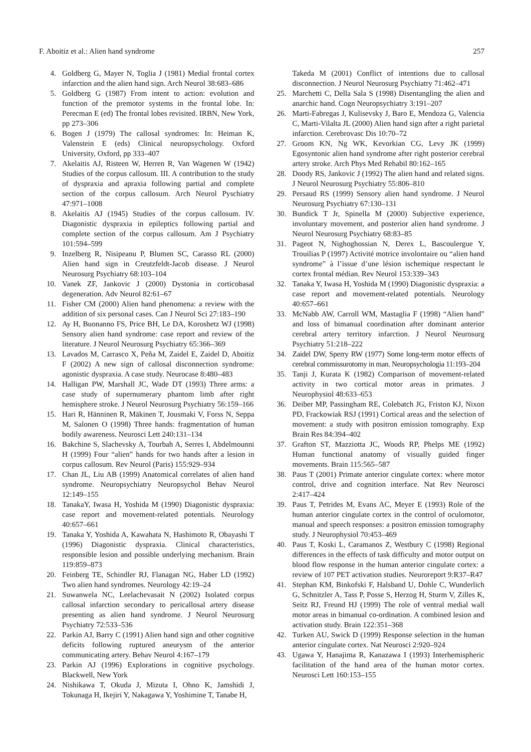F. Aboitiz et al.: Alien hand syndrome 257
4. Goldberg G, Mayer N, Toglia J (1981) Medial frontal cortex infarction and the alien hand sign. Arch Neurol 38:683–686
5. Goldberg G (1987) From intent to action: evolution and function of the premotor systems in the frontal lobe. In: Perecman E (ed) The frontal lobes revisited. IRBN, New York, pp 273–306
6. Bogen J (1979) The callosal syndromes: In: Heiman K, Valenstein E (eds) Clinical neuropsychology. Oxford University, Oxford, pp 333–407
7. Akelaitis AJ, Risteen W, Herren R, Van Wagenen W (1942) Studies of the corpus callosum. III. A contribution to the study of dyspraxia and apraxia following partial and complete section of the corpus callosum. Arch Neurol Pyschiatry 47:971–1008
8. Akelaitis AJ (1945) Studies of the corpus callosum. IV. Diagonistic dyspraxia in epileptics following partial and complete section of the corpus callosum. Am J Psychiatry 101:594–599
9. Inzelberg R, Nisipeanu P, Blumen SC, Carasso RL (2000) Alien hand sign in Creutzfeldt-Jacob disease. J Neurol Neurosurg Psychiatry 68:103–104
10. Vanek ZF, Jankovic J (2000) Dystonia in corticobasal degeneration. Adv Neurol 82:61–67
11. Fisher CM (2000) Alien hand phenomena: a review with the addition of six personal cases. Can J Neurol Sci 27:183–190
12. Ay H, Buonanno FS, Price BH, Le DA, Koroshetz WJ (1998) Sensory alien hand syndrome: case report and review of the literature. J Neurol Neurosurg Psychiatry 65:366–369
13. Lavados M, Carrasco X, Peña M, Zaidel E, Zaidel D, Aboitiz F (2002) A new sign of callosal disconnection syndrome: agonistic dyspraxia. A case study. Neurocase 8:480–483
14. Halligan PW, Marshall JC, Wade DT (1993) Three arms: a case study of supernumerary phantom limb after right hemisphere stroke. J Neurol Neurosurg Psychiatry 56:159–166
15. Hari R, Hänninen R, Mäkinen T, Jousmaki V, Forss N, Seppa M, Salonen O (1998) Three hands: fragmentation of human bodily awareness. Neurosci Lett 240:131–134
16. Bakchine S, Slachevsky A, Tourbah A, Serres I, Abdelmounni H (1999) Four “alien” hands for two hands after a lesion in corpus callosum. Rev Neurol (Paris) 155:929–934
17. Chan JL, Liu AB (1999) Anatomical correlates of alien hand syndrome. Neuropsychiatry Neuropsychol Behav Neurol 12:149–155
18. TanakaY, Iwasa H, Yoshida M (1990) Diagonistic dyspraxia: case report and movement-related potentials. Neurology 40:657–661
19. Tanaka Y, Yoshida A, Kawahata N, Hashimoto R, Obayashi T (1996) Diagonistic dyspraxia. Clinical characteristics, responsible lesion and possible underlying mechanism. Brain 119:859–873
20. Feinberg TE, Schindler RJ, Flanagan NG, Haber LD (1992) Two alien hand syndromes. Neurology 42:19–24
21. Suwanwela NC, Leelachevasait N (2002) Isolated corpus callosal infarction secondary to pericallosal artery disease presenting as alien hand syndrome. J Neurol Neurosurg Psychiatry 72:533–536
22. Parkin AJ, Barry C (1991) Alien hand sign and other cognitive deficits following ruptured aneurysm of the anterior communicating artery. Behav Neurol 4:167–179
23. Parkin AJ (1996) Explorations in cognitive psychology. Blackwell, New York
24. Nishikawa T, Okuda J, Mizuta I, Ohno K, Jamshidi J, Tokunaga H, Ikejiri Y, Nakagawa Y, Yoshimine T, Tanabe H,
Takeda M (2001) Conflict of intentions due to callosal disconnection. J Neurol Neurosurg Psychiatry 71:462–471
25. Marchetti C, Della Sala S (1998) Disentangling the alien and anarchic hand. Cogn Neuropsychiatry 3:191–207
26. Marti-Fabregas J, Kulisevsky J, Baro E, Mendoza G, Valencia C, Marti-Vilalta JL (2000) Alien hand sign after a right parietal infarction. Cerebrovasc Dis 10:70–72
27. Groom KN, Ng WK, Kevorkian CG, Levy JK (1999) Egosyntonic alien hand syndrome after right posterior cerebral artery stroke. Arch Phys Med Rehabil 80:162–165
28. Doody RS, Jankovic J (1992) The alien hand and related signs. J Neurol Neurosurg Psychiatry 55:806–810
29. Persaud RS (1999) Sensory alien hand syndrome. J Neurol Neurosurg Psychiatry 67:130–131
30. Bundick T Jr, Spinella M (2000) Subjective experience, involuntary movement, and posterior alien hand syndrome. J Neurol Neurosurg Psychiatry 68:83–85
31. Pageot N, Nighoghossian N, Derex L, Bascoulergue Y, Trouilias P (1997) Activité motrice involontaire ou “alien hand syndrome” à l’issue d’une lésion ischemique respectant le cortex frontal médian. Rev Neurol 153:339–343
32. Tanaka Y, Iwasa H, Yoshida M (1990) Diagonistic dyspraxia: a case report and movement-related potentials. Neurology 40:657–661
33. McNabb AW, Carroll WM, Mastaglia F (1998) “Alien hand” and loss of bimanual coordination after dominant anterior cerebral artery territory infarction. J Neurol Neurosurg Psychiatry 51:218–222
34. Zaidel DW, Sperry RW (1977) Some long-term motor effects of cerebral commissurotomy in man. Neuropsychologia 11:193–204
35. Tanji J, Kurata K (1982) Comparison of movement-related activity in two cortical motor areas in primates. J Neurophysiol 48:633–653
36. Deiber MP, Passingham RE, Colebatch JG, Friston KJ, Nixon PD, Frackowiak RSJ (1991) Cortical areas and the selection of movement: a study with positron emission tomography. Exp Brain Res 84:394–402
37. Grafton ST, Mazziotta JC, Woods RP, Phelps ME (1992) Human functional anatomy of visually guided finger movements. Brain 115:565–587
38. Paus T (2001) Primate anterior cingulate cortex: where motor control, drive and cognition interface. Nat Rev Neurosci 2:417–424
39. Paus T, Petrides M, Evans AC, Meyer E (1993) Role of the human anterior cingulate cortex in the control of oculomotor, manual and speech responses: a positron emission tomography study. J Neurophysiol 70:453–469
40. Paus T, Koski L, Caramanos Z, Westbury C (1998) Regional differences in the effects of task difficulty and motor output on blood flow response in the human anterior cingulate cortex: a review of 107 PET activation studies. Neuroreport 9:R37–R47
41. Stephan KM, Binkofski F, Halsband U, Dohle C, Wunderlich G, Schnitzler A, Tass P, Posse S, Herzog H, Sturm V, Zilles K, Seitz RJ, Freund HJ (1999) The role of ventral medial wall motor areas in bimanual co-ordination. A combined lesion and activation study. Brain 122:351–368
42. Turken AU, Swick D (1999) Response selection in the human anterior cingulate cortex. Nat Neurosci 2:920–924
43. Ugawa Y, Hanajima R, Kanazawa I (1993) Interhemispheric facilitation of the hand area of the human motor cortex. Neurosci Lett 160:153–155